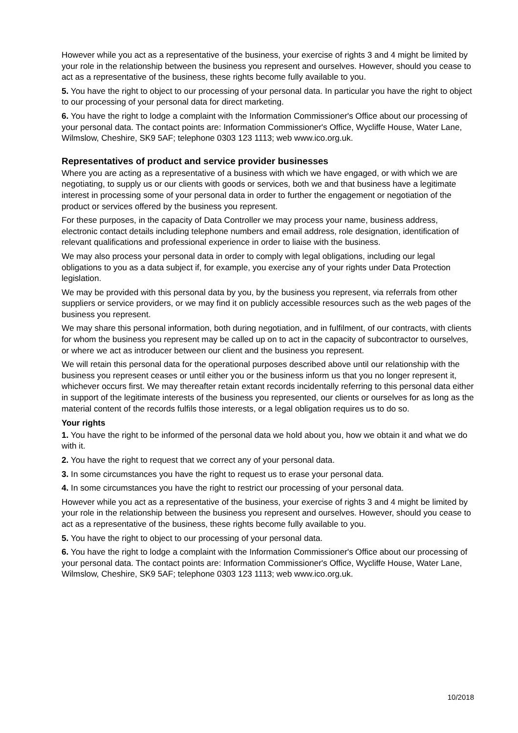However while you act as a representative of the business, your exercise of rights 3 and 4 might be limited by your role in the relationship between the business you represent and ourselves. However, should you cease to act as a representative of the business, these rights become fully available to you.
5. You have the right to object to our processing of your personal data. In particular you have the right to object to our processing of your personal data for direct marketing.
6. You have the right to lodge a complaint with the Information Commissioner's Office about our processing of your personal data. The contact points are: Information Commissioner's Office, Wycliffe House, Water Lane, Wilmslow, Cheshire, SK9 5AF; telephone 0303 123 1113; web www.ico.org.uk.
Representatives of product and service provider businesses
Where you are acting as a representative of a business with which we have engaged, or with which we are negotiating, to supply us or our clients with goods or services, both we and that business have a legitimate interest in processing some of your personal data in order to further the engagement or negotiation of the product or services offered by the business you represent.
For these purposes, in the capacity of Data Controller we may process your name, business address, electronic contact details including telephone numbers and email address, role designation, identification of relevant qualifications and professional experience in order to liaise with the business.
We may also process your personal data in order to comply with legal obligations, including our legal obligations to you as a data subject if, for example, you exercise any of your rights under Data Protection legislation.
We may be provided with this personal data by you, by the business you represent, via referrals from other suppliers or service providers, or we may find it on publicly accessible resources such as the web pages of the business you represent.
We may share this personal information, both during negotiation, and in fulfilment, of our contracts, with clients for whom the business you represent may be called up on to act in the capacity of subcontractor to ourselves, or where we act as introducer between our client and the business you represent.
We will retain this personal data for the operational purposes described above until our relationship with the business you represent ceases or until either you or the business inform us that you no longer represent it, whichever occurs first. We may thereafter retain extant records incidentally referring to this personal data either in support of the legitimate interests of the business you represented, our clients or ourselves for as long as the material content of the records fulfils those interests, or a legal obligation requires us to do so.
Your rights
1. You have the right to be informed of the personal data we hold about you, how we obtain it and what we do with it.
2. You have the right to request that we correct any of your personal data.
3. In some circumstances you have the right to request us to erase your personal data.
4. In some circumstances you have the right to restrict our processing of your personal data.
However while you act as a representative of the business, your exercise of rights 3 and 4 might be limited by your role in the relationship between the business you represent and ourselves. However, should you cease to act as a representative of the business, these rights become fully available to you.
5. You have the right to object to our processing of your personal data.
6. You have the right to lodge a complaint with the Information Commissioner's Office about our processing of your personal data. The contact points are: Information Commissioner's Office, Wycliffe House, Water Lane, Wilmslow, Cheshire, SK9 5AF; telephone 0303 123 1113; web www.ico.org.uk.
10/2018